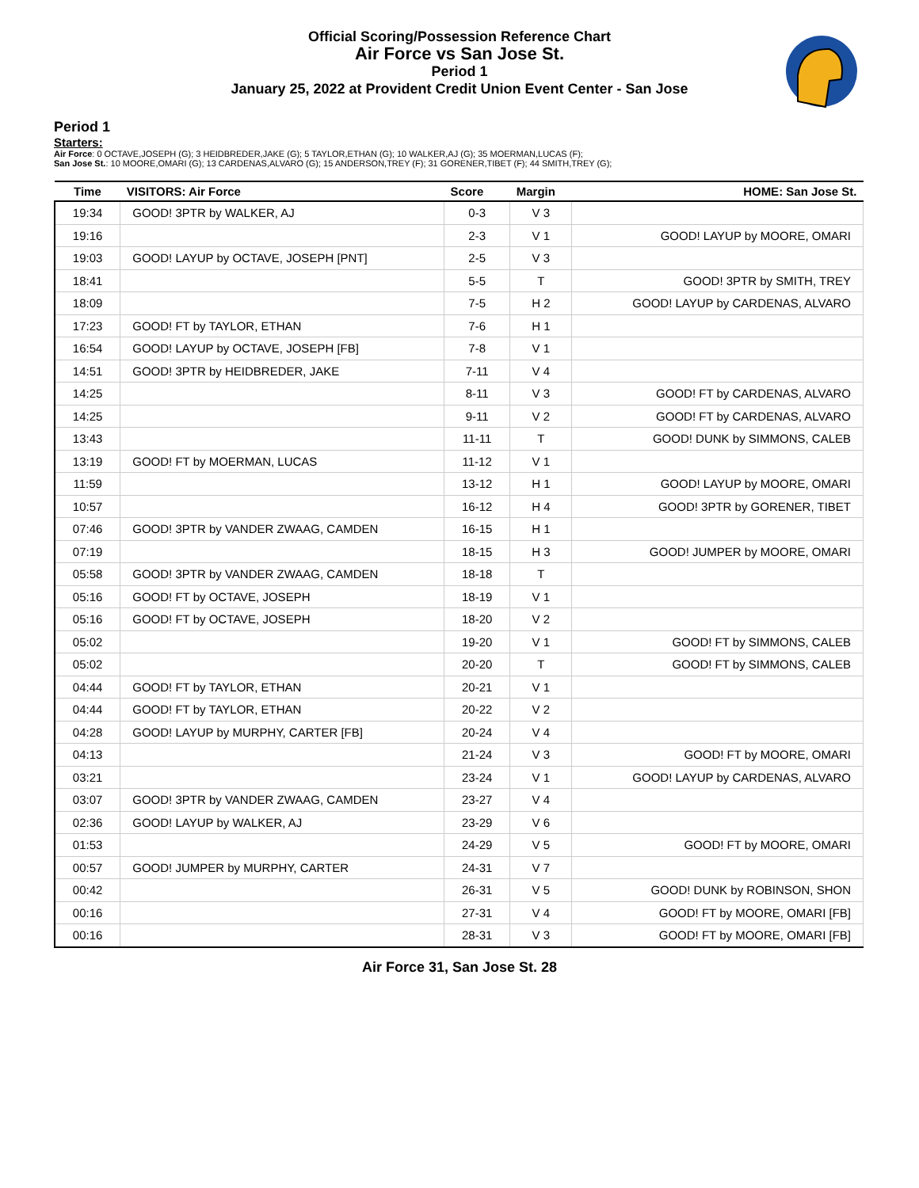Official Scoring/Possession Reference Chart
Air Force vs San Jose St.
Period 1
January 25, 2022 at Provident Credit Union Event Center - San Jose
Period 1
Starters:
Air Force: 0 OCTAVE,JOSEPH (G); 3 HEIDBREDER,JAKE (G); 5 TAYLOR,ETHAN (G); 10 WALKER,AJ (G); 35 MOERMAN,LUCAS (F);
San Jose St.: 10 MOORE,OMARI (G); 13 CARDENAS,ALVARO (G); 15 ANDERSON,TREY (F); 31 GORENER,TIBET (F); 44 SMITH,TREY (G);
| Time | VISITORS: Air Force | Score | Margin | HOME: San Jose St. |
| --- | --- | --- | --- | --- |
| 19:34 | GOOD! 3PTR by WALKER, AJ | 0-3 | V 3 | |
| 19:16 | | 2-3 | V 1 | GOOD! LAYUP by MOORE, OMARI |
| 19:03 | GOOD! LAYUP by OCTAVE, JOSEPH [PNT] | 2-5 | V 3 | |
| 18:41 | | 5-5 | T | GOOD! 3PTR by SMITH, TREY |
| 18:09 | | 7-5 | H 2 | GOOD! LAYUP by CARDENAS, ALVARO |
| 17:23 | GOOD! FT by TAYLOR, ETHAN | 7-6 | H 1 | |
| 16:54 | GOOD! LAYUP by OCTAVE, JOSEPH [FB] | 7-8 | V 1 | |
| 14:51 | GOOD! 3PTR by HEIDBREDER, JAKE | 7-11 | V 4 | |
| 14:25 | | 8-11 | V 3 | GOOD! FT by CARDENAS, ALVARO |
| 14:25 | | 9-11 | V 2 | GOOD! FT by CARDENAS, ALVARO |
| 13:43 | | 11-11 | T | GOOD! DUNK by SIMMONS, CALEB |
| 13:19 | GOOD! FT by MOERMAN, LUCAS | 11-12 | V 1 | |
| 11:59 | | 13-12 | H 1 | GOOD! LAYUP by MOORE, OMARI |
| 10:57 | | 16-12 | H 4 | GOOD! 3PTR by GORENER, TIBET |
| 07:46 | GOOD! 3PTR by VANDER ZWAAG, CAMDEN | 16-15 | H 1 | |
| 07:19 | | 18-15 | H 3 | GOOD! JUMPER by MOORE, OMARI |
| 05:58 | GOOD! 3PTR by VANDER ZWAAG, CAMDEN | 18-18 | T | |
| 05:16 | GOOD! FT by OCTAVE, JOSEPH | 18-19 | V 1 | |
| 05:16 | GOOD! FT by OCTAVE, JOSEPH | 18-20 | V 2 | |
| 05:02 | | 19-20 | V 1 | GOOD! FT by SIMMONS, CALEB |
| 05:02 | | 20-20 | T | GOOD! FT by SIMMONS, CALEB |
| 04:44 | GOOD! FT by TAYLOR, ETHAN | 20-21 | V 1 | |
| 04:44 | GOOD! FT by TAYLOR, ETHAN | 20-22 | V 2 | |
| 04:28 | GOOD! LAYUP by MURPHY, CARTER [FB] | 20-24 | V 4 | |
| 04:13 | | 21-24 | V 3 | GOOD! FT by MOORE, OMARI |
| 03:21 | | 23-24 | V 1 | GOOD! LAYUP by CARDENAS, ALVARO |
| 03:07 | GOOD! 3PTR by VANDER ZWAAG, CAMDEN | 23-27 | V 4 | |
| 02:36 | GOOD! LAYUP by WALKER, AJ | 23-29 | V 6 | |
| 01:53 | | 24-29 | V 5 | GOOD! FT by MOORE, OMARI |
| 00:57 | GOOD! JUMPER by MURPHY, CARTER | 24-31 | V 7 | |
| 00:42 | | 26-31 | V 5 | GOOD! DUNK by ROBINSON, SHON |
| 00:16 | | 27-31 | V 4 | GOOD! FT by MOORE, OMARI [FB] |
| 00:16 | | 28-31 | V 3 | GOOD! FT by MOORE, OMARI [FB] |
Air Force 31, San Jose St. 28